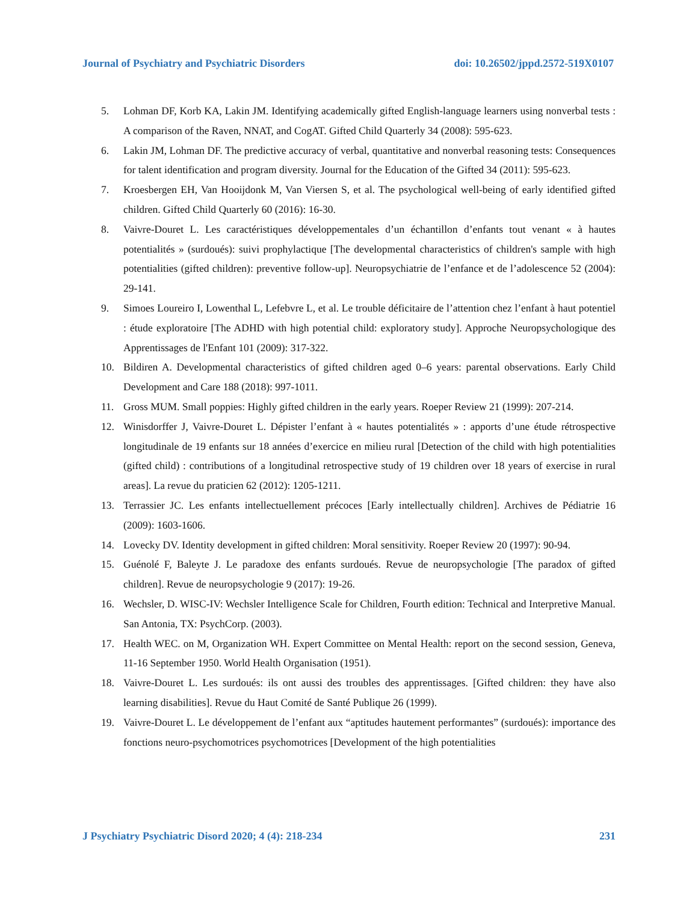Journal of Psychiatry and Psychiatric Disorders doi: 10.26502/jppd.2572-519X0107
5. Lohman DF, Korb KA, Lakin JM. Identifying academically gifted English-language learners using nonverbal tests : A comparison of the Raven, NNAT, and CogAT. Gifted Child Quarterly 34 (2008): 595-623.
6. Lakin JM, Lohman DF. The predictive accuracy of verbal, quantitative and nonverbal reasoning tests: Consequences for talent identification and program diversity. Journal for the Education of the Gifted 34 (2011): 595-623.
7. Kroesbergen EH, Van Hooijdonk M, Van Viersen S, et al. The psychological well-being of early identified gifted children. Gifted Child Quarterly 60 (2016): 16-30.
8. Vaivre-Douret L. Les caractéristiques développementales d’un échantillon d’enfants tout venant « à hautes potentialités » (surdoués): suivi prophylactique [The developmental characteristics of children's sample with high potentialities (gifted children): preventive follow-up]. Neuropsychiatrie de l’enfance et de l’adolescence 52 (2004): 29-141.
9. Simoes Loureiro I, Lowenthal L, Lefebvre L, et al. Le trouble déficitaire de l’attention chez l’enfant à haut potentiel : étude exploratoire [The ADHD with high potential child: exploratory study]. Approche Neuropsychologique des Apprentissages de l'Enfant 101 (2009): 317-322.
10. Bildiren A. Developmental characteristics of gifted children aged 0–6 years: parental observations. Early Child Development and Care 188 (2018): 997-1011.
11. Gross MUM. Small poppies: Highly gifted children in the early years. Roeper Review 21 (1999): 207-214.
12. Winisdorffer J, Vaivre-Douret L. Dépister l’enfant à « hautes potentialités » : apports d’une étude rétrospective longitudinale de 19 enfants sur 18 années d’exercice en milieu rural [Detection of the child with high potentialities (gifted child) : contributions of a longitudinal retrospective study of 19 children over 18 years of exercise in rural areas]. La revue du praticien 62 (2012): 1205-1211.
13. Terrassier JC. Les enfants intellectuellement précoces [Early intellectually children]. Archives de Pédiatrie 16 (2009): 1603-1606.
14. Lovecky DV. Identity development in gifted children: Moral sensitivity. Roeper Review 20 (1997): 90-94.
15. Guénolé F, Baleyte J. Le paradoxe des enfants surdoués. Revue de neuropsychologie [The paradox of gifted children]. Revue de neuropsychologie 9 (2017): 19-26.
16. Wechsler, D. WISC-IV: Wechsler Intelligence Scale for Children, Fourth edition: Technical and Interpretive Manual. San Antonia, TX: PsychCorp. (2003).
17. Health WEC. on M, Organization WH. Expert Committee on Mental Health: report on the second session, Geneva, 11-16 September 1950. World Health Organisation (1951).
18. Vaivre-Douret L. Les surdoués: ils ont aussi des troubles des apprentissages. [Gifted children: they have also learning disabilities]. Revue du Haut Comité de Santé Publique 26 (1999).
19. Vaivre-Douret L. Le développement de l’enfant aux “aptitudes hautement performantes” (surdoués): importance des fonctions neuro-psychomotrices psychomotrices [Development of the high potentialities
J Psychiatry Psychiatric Disord 2020; 4 (4): 218-234 231